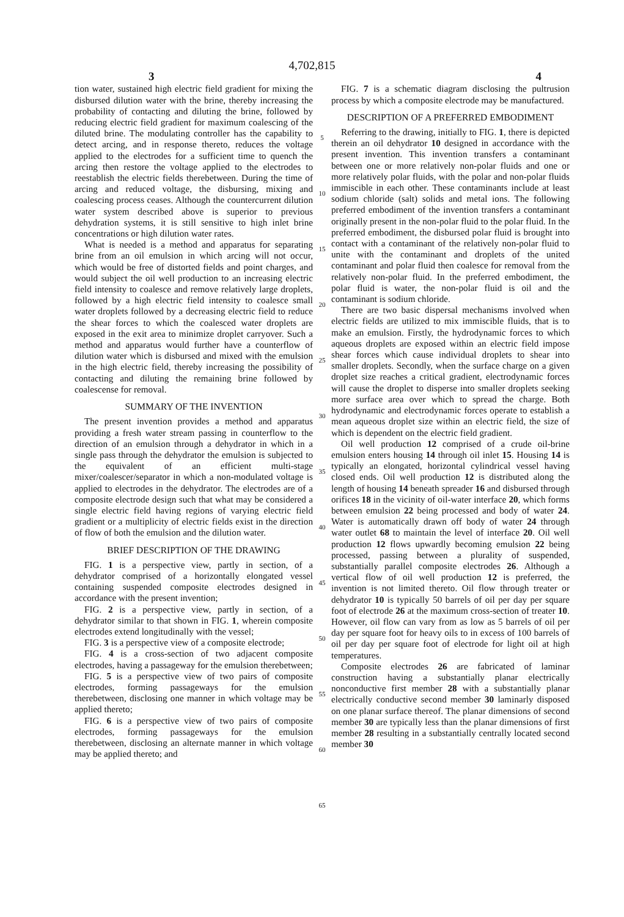4,702,815
3 4
tion water, sustained high electric field gradient for mixing the disbursed dilution water with the brine, thereby increasing the probability of contacting and diluting the brine, followed by reducing electric field gradient for maximum coalescing of the diluted brine. The modulating controller has the capability to detect arcing, and in response thereto, reduces the voltage applied to the electrodes for a sufficient time to quench the arcing then restore the voltage applied to the electrodes to reestablish the electric fields therebetween. During the time of arcing and reduced voltage, the disbursing, mixing and coalescing process ceases. Although the countercurrent dilution water system described above is superior to previous dehydration systems, it is still sensitive to high inlet brine concentrations or high dilution water rates.
What is needed is a method and apparatus for separating brine from an oil emulsion in which arcing will not occur, which would be free of distorted fields and point charges, and would subject the oil well production to an increasing electric field intensity to coalesce and remove relatively large droplets, followed by a high electric field intensity to coalesce small water droplets followed by a decreasing electric field to reduce the shear forces to which the coalesced water droplets are exposed in the exit area to minimize droplet carryover. Such a method and apparatus would further have a counterflow of dilution water which is disbursed and mixed with the emulsion in the high electric field, thereby increasing the possibility of contacting and diluting the remaining brine followed by coalescense for removal.
SUMMARY OF THE INVENTION
The present invention provides a method and apparatus providing a fresh water stream passing in counterflow to the direction of an emulsion through a dehydrator in which in a single pass through the dehydrator the emulsion is subjected to the equivalent of an efficient multi-stage mixer/coalescer/separator in which a non-modulated voltage is applied to electrodes in the dehydrator. The electrodes are of a composite electrode design such that what may be considered a single electric field having regions of varying electric field gradient or a multiplicity of electric fields exist in the direction of flow of both the emulsion and the dilution water.
BRIEF DESCRIPTION OF THE DRAWING
FIG. 1 is a perspective view, partly in section, of a dehydrator comprised of a horizontally elongated vessel containing suspended composite electrodes designed in accordance with the present invention;
FIG. 2 is a perspective view, partly in section, of a dehydrator similar to that shown in FIG. 1, wherein composite electrodes extend longitudinally with the vessel;
FIG. 3 is a perspective view of a composite electrode;
FIG. 4 is a cross-section of two adjacent composite electrodes, having a passageway for the emulsion therebetween;
FIG. 5 is a perspective view of two pairs of composite electrodes, forming passageways for the emulsion therebetween, disclosing one manner in which voltage may be applied thereto;
FIG. 6 is a perspective view of two pairs of composite electrodes, forming passageways for the emulsion therebetween, disclosing an alternate manner in which voltage may be applied thereto; and
5
10
15
20
25
30
35
40
45
50
55
60
65
FIG. 7 is a schematic diagram disclosing the pultrusion process by which a composite electrode may be manufactured.
DESCRIPTION OF A PREFERRED EMBODIMENT
Referring to the drawing, initially to FIG. 1, there is depicted therein an oil dehydrator 10 designed in accordance with the present invention. This invention transfers a contaminant between one or more relatively non-polar fluids and one or more relatively polar fluids, with the polar and non-polar fluids immiscible in each other. These contaminants include at least sodium chloride (salt) solids and metal ions. The following preferred embodiment of the invention transfers a contaminant originally present in the non-polar fluid to the polar fluid. In the preferred embodiment, the disbursed polar fluid is brought into contact with a contaminant of the relatively non-polar fluid to unite with the contaminant and droplets of the united contaminant and polar fluid then coalesce for removal from the relatively non-polar fluid. In the preferred embodiment, the polar fluid is water, the non-polar fluid is oil and the contaminant is sodium chloride.
There are two basic dispersal mechanisms involved when electric fields are utilized to mix immiscible fluids, that is to make an emulsion. Firstly, the hydrodynamic forces to which aqueous droplets are exposed within an electric field impose shear forces which cause individual droplets to shear into smaller droplets. Secondly, when the surface charge on a given droplet size reaches a critical gradient, electrodynamic forces will cause the droplet to disperse into smaller droplets seeking more surface area over which to spread the charge. Both hydrodynamic and electrodynamic forces operate to establish a mean aqueous droplet size within an electric field, the size of which is dependent on the electric field gradient.
Oil well production 12 comprised of a crude oil-brine emulsion enters housing 14 through oil inlet 15. Housing 14 is typically an elongated, horizontal cylindrical vessel having closed ends. Oil well production 12 is distributed along the length of housing 14 beneath spreader 16 and disbursed through orifices 18 in the vicinity of oil-water interface 20, which forms between emulsion 22 being processed and body of water 24. Water is automatically drawn off body of water 24 through water outlet 68 to maintain the level of interface 20. Oil well production 12 flows upwardly becoming emulsion 22 being processed, passing between a plurality of suspended, substantially parallel composite electrodes 26. Although a vertical flow of oil well production 12 is preferred, the invention is not limited thereto. Oil flow through treater or dehydrator 10 is typically 50 barrels of oil per day per square foot of electrode 26 at the maximum cross-section of treater 10. However, oil flow can vary from as low as 5 barrels of oil per day per square foot for heavy oils to in excess of 100 barrels of oil per day per square foot of electrode for light oil at high temperatures.
Composite electrodes 26 are fabricated of laminar construction having a substantially planar electrically nonconductive first member 28 with a substantially planar electrically conductive second member 30 laminarly disposed on one planar surface thereof. The planar dimensions of second member 30 are typically less than the planar dimensions of first member 28 resulting in a substantially centrally located second member 30